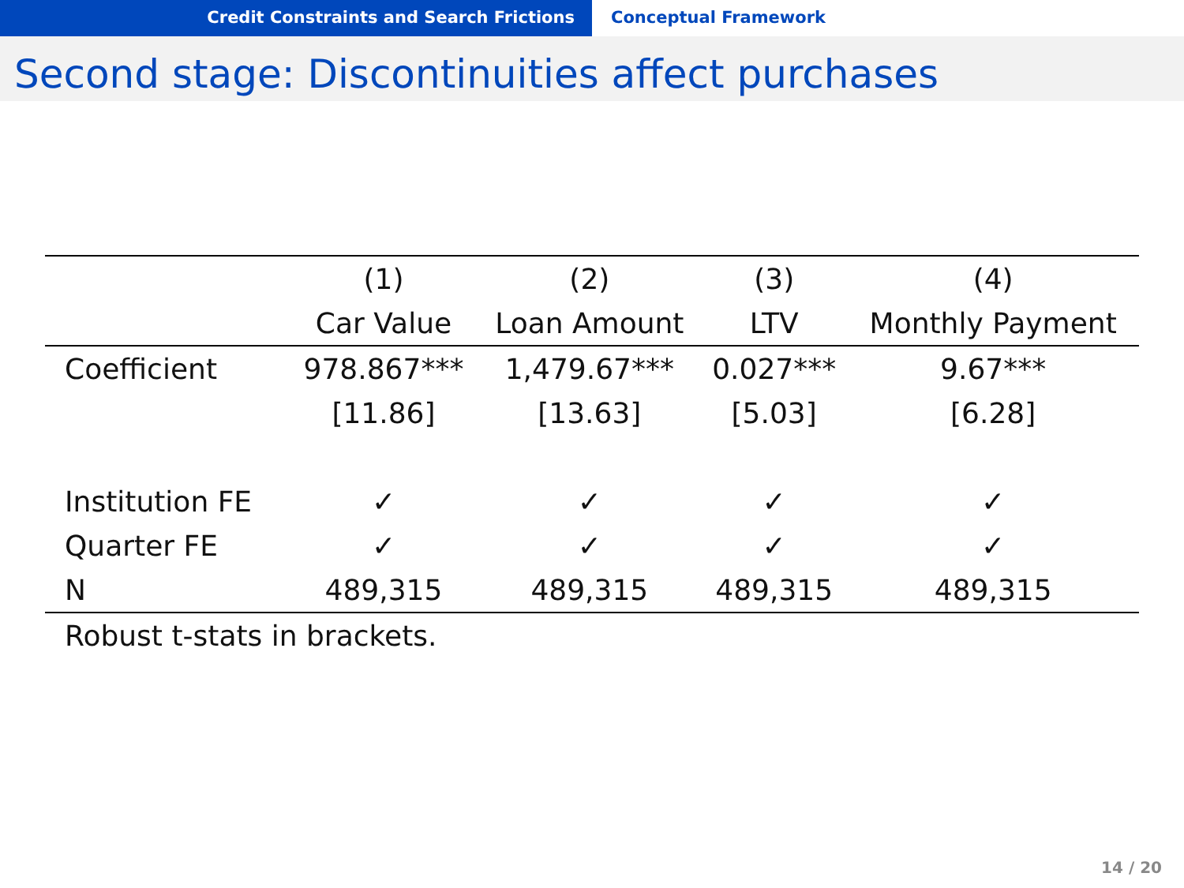Credit Constraints and Search Frictions Conceptual Framework
Second stage: Discontinuities affect purchases
| | (1) | (2) | (3) | (4) |
| --- | --- | --- | --- | --- |
| | Car Value | Loan Amount | LTV | Monthly Payment |
| Coefficient | 978.867*** | 1,479.67*** | 0.027*** | 9.67*** |
| | [11.86] | [13.63] | [5.03] | [6.28] |
| Institution FE | ✓ | ✓ | ✓ | ✓ |
| Quarter FE | ✓ | ✓ | ✓ | ✓ |
| N | 489,315 | 489,315 | 489,315 | 489,315 |
| Robust t-stats in brackets. | | | | |
14 / 20